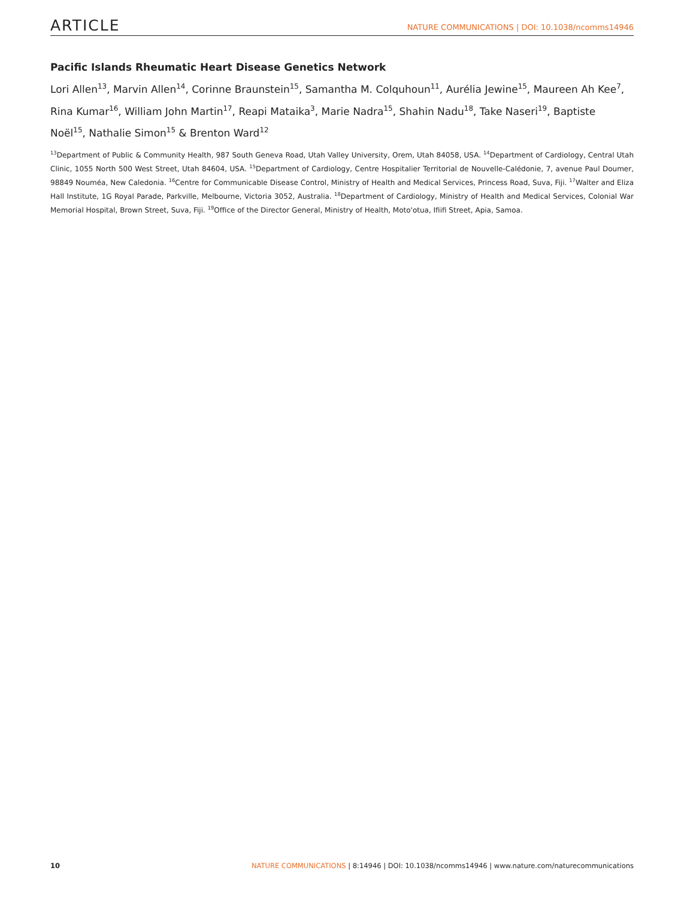ARTICLE NATURE COMMUNICATIONS | DOI: 10.1038/ncomms14946
Pacific Islands Rheumatic Heart Disease Genetics Network
Lori Allen<sup>13</sup>, Marvin Allen<sup>14</sup>, Corinne Braunstein<sup>15</sup>, Samantha M. Colquhoun<sup>11</sup>, Aurélia Jewine<sup>15</sup>, Maureen Ah Kee<sup>7</sup>, Rina Kumar<sup>16</sup>, William John Martin<sup>17</sup>, Reapi Mataika<sup>3</sup>, Marie Nadra<sup>15</sup>, Shahin Nadu<sup>18</sup>, Take Naseri<sup>19</sup>, Baptiste Noël<sup>15</sup>, Nathalie Simon<sup>15</sup> & Brenton Ward<sup>12</sup>
<sup>13</sup> Department of Public & Community Health, 987 South Geneva Road, Utah Valley University, Orem, Utah 84058, USA. <sup>14</sup>Department of Cardiology, Central Utah Clinic, 1055 North 500 West Street, Utah 84604, USA. <sup>15</sup>Department of Cardiology, Centre Hospitalier Territorial de Nouvelle-Calédonie, 7, avenue Paul Doumer, 98849 Nouméa, New Caledonia. <sup>16</sup>Centre for Communicable Disease Control, Ministry of Health and Medical Services, Princess Road, Suva, Fiji. <sup>17</sup>Walter and Eliza Hall Institute, 1G Royal Parade, Parkville, Melbourne, Victoria 3052, Australia. <sup>18</sup>Department of Cardiology, Ministry of Health and Medical Services, Colonial War Memorial Hospital, Brown Street, Suva, Fiji. <sup>19</sup>Office of the Director General, Ministry of Health, Moto'otua, Ifiifi Street, Apia, Samoa.
10 NATURE COMMUNICATIONS | 8:14946 | DOI: 10.1038/ncomms14946 | www.nature.com/naturecommunications